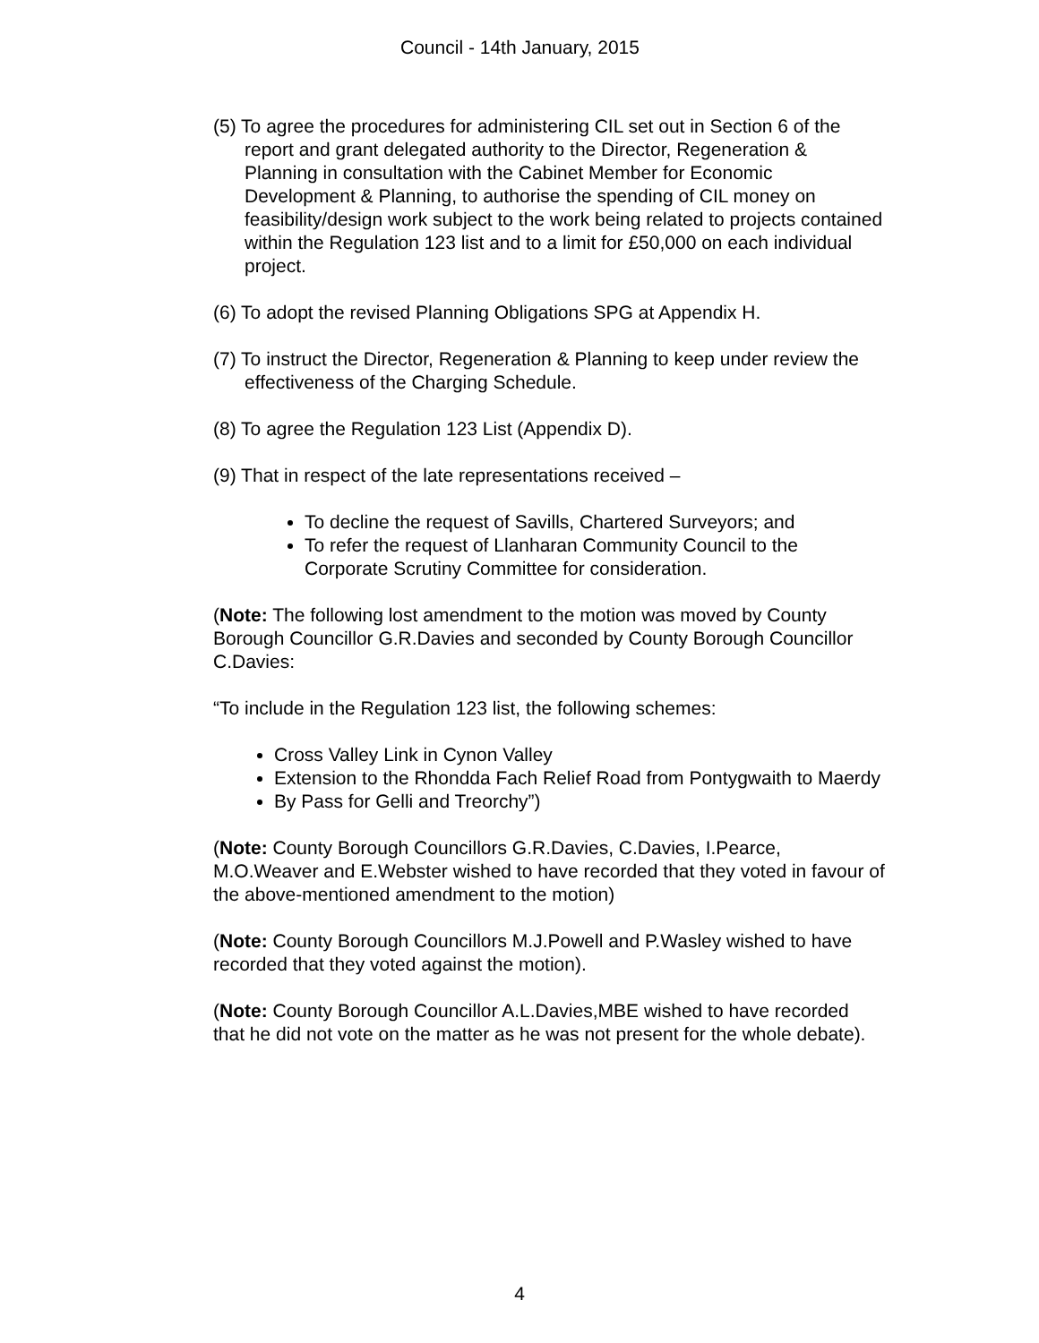Council - 14th January, 2015
(5) To agree the procedures for administering CIL set out in Section 6 of the report and grant delegated authority to the Director, Regeneration & Planning in consultation with the Cabinet Member for Economic Development & Planning, to authorise the spending of CIL money on feasibility/design work subject to the work being related to projects contained within the Regulation 123 list and to a limit for £50,000 on each individual project.
(6) To adopt the revised Planning Obligations SPG at Appendix H.
(7) To instruct the Director, Regeneration & Planning to keep under review the effectiveness of the Charging Schedule.
(8) To agree the Regulation 123 List (Appendix D).
(9) That in respect of the late representations received –
To decline the request of Savills, Chartered Surveyors; and
To refer the request of Llanharan Community Council to the Corporate Scrutiny Committee for consideration.
(Note: The following lost amendment to the motion was moved by County Borough Councillor G.R.Davies and seconded by County Borough Councillor C.Davies:
“To include in the Regulation 123 list, the following schemes:
Cross Valley Link in Cynon Valley
Extension to the Rhondda Fach Relief Road from Pontygwaith to Maerdy
By Pass for Gelli and Treorchy”)
(Note: County Borough Councillors G.R.Davies, C.Davies, I.Pearce, M.O.Weaver and E.Webster wished to have recorded that they voted in favour of the above-mentioned amendment to the motion)
(Note: County Borough Councillors M.J.Powell and P.Wasley wished to have recorded that they voted against the motion).
(Note: County Borough Councillor A.L.Davies,MBE wished to have recorded that he did not vote on the matter as he was not present for the whole debate).
4